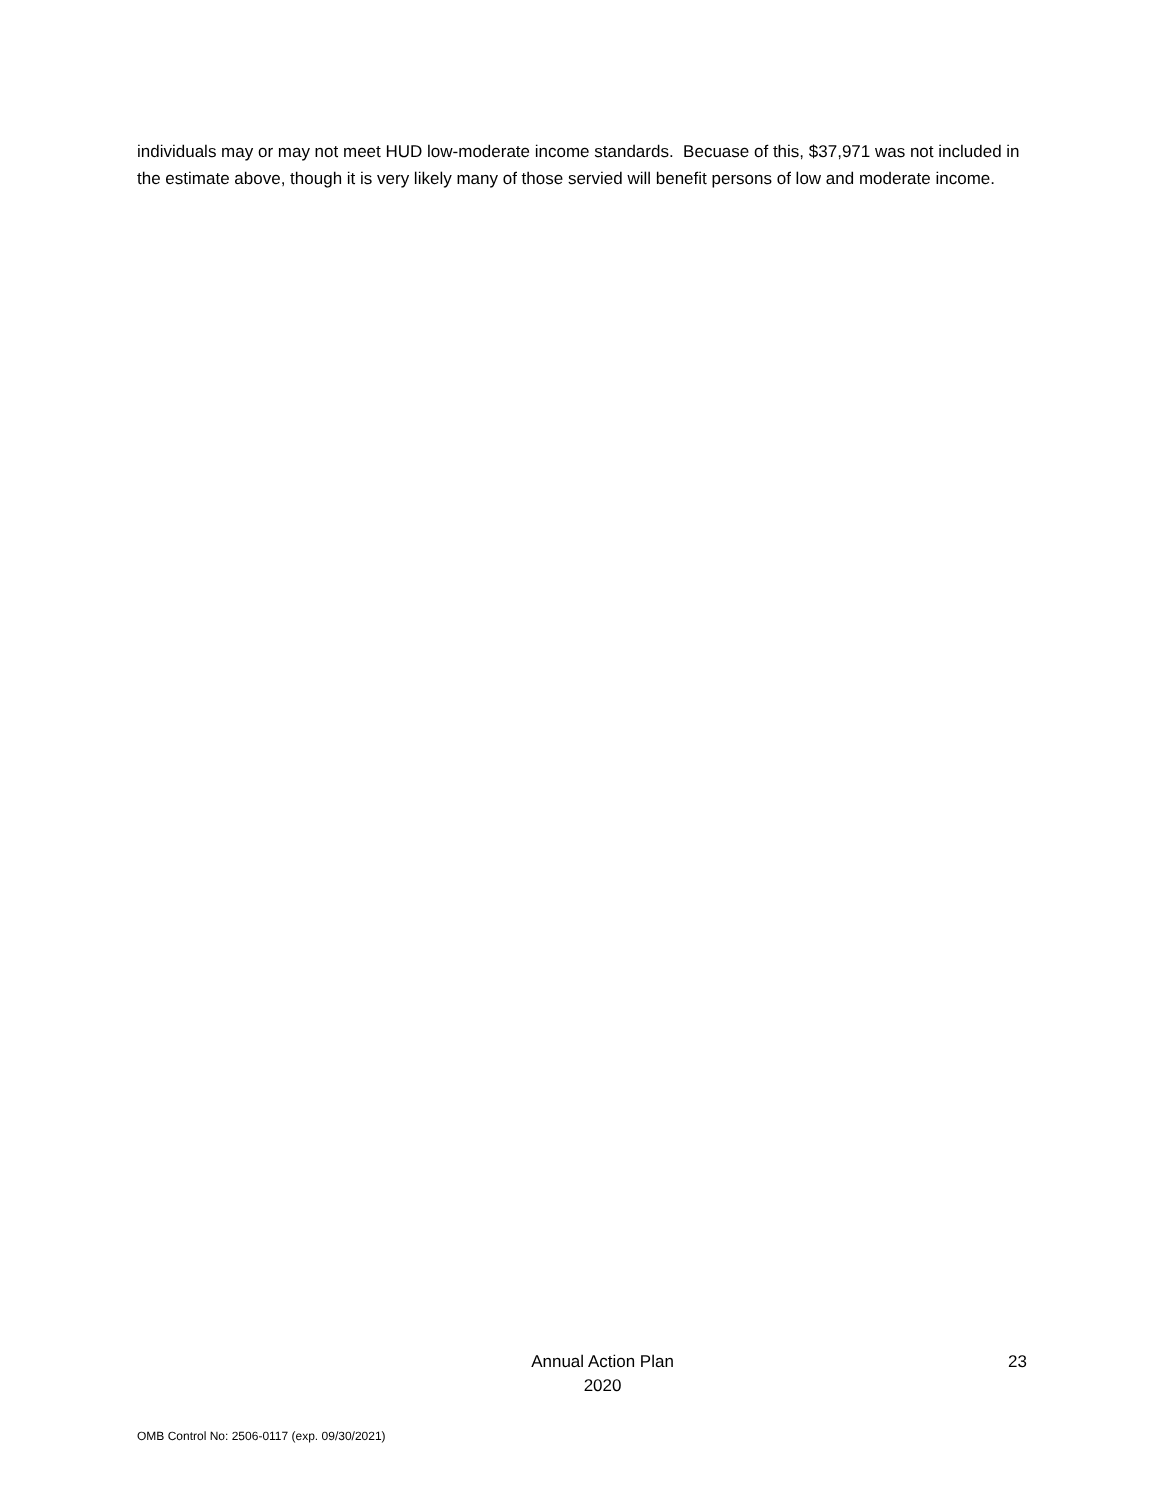individuals may or may not meet HUD low-moderate income standards. Becuase of this, $37,971 was not included in the estimate above, though it is very likely many of those servied will benefit persons of low and moderate income.
Annual Action Plan
2020
23
OMB Control No: 2506-0117 (exp. 09/30/2021)